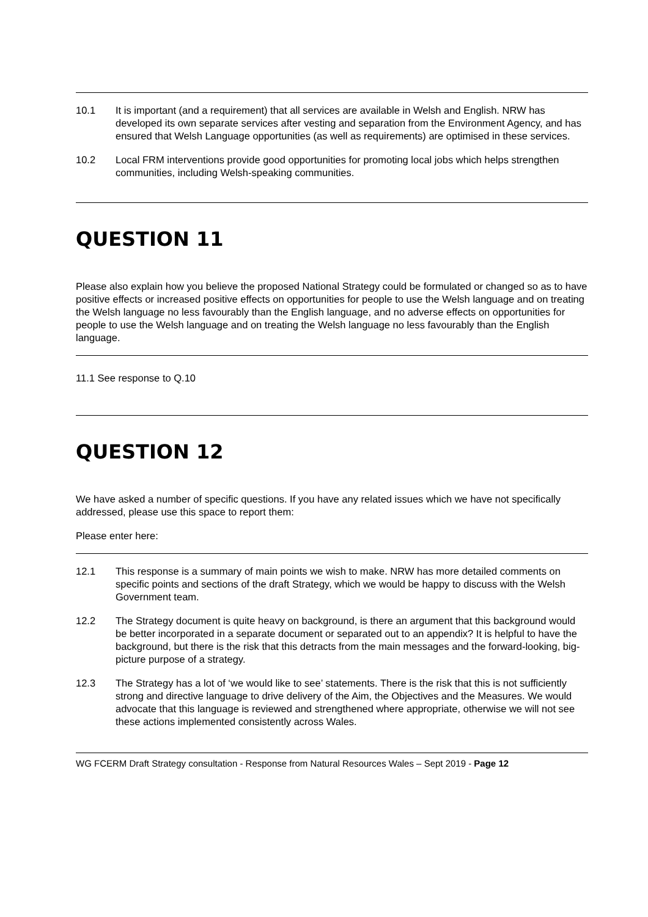10.1 It is important (and a requirement) that all services are available in Welsh and English. NRW has developed its own separate services after vesting and separation from the Environment Agency, and has ensured that Welsh Language opportunities (as well as requirements) are optimised in these services.
10.2 Local FRM interventions provide good opportunities for promoting local jobs which helps strengthen communities, including Welsh-speaking communities.
QUESTION 11
Please also explain how you believe the proposed National Strategy could be formulated or changed so as to have positive effects or increased positive effects on opportunities for people to use the Welsh language and on treating the Welsh language no less favourably than the English language, and no adverse effects on opportunities for people to use the Welsh language and on treating the Welsh language no less favourably than the English language.
11.1 See response to Q.10
QUESTION 12
We have asked a number of specific questions. If you have any related issues which we have not specifically addressed, please use this space to report them:
Please enter here:
12.1 This response is a summary of main points we wish to make. NRW has more detailed comments on specific points and sections of the draft Strategy, which we would be happy to discuss with the Welsh Government team.
12.2 The Strategy document is quite heavy on background, is there an argument that this background would be better incorporated in a separate document or separated out to an appendix? It is helpful to have the background, but there is the risk that this detracts from the main messages and the forward-looking, big-picture purpose of a strategy.
12.3 The Strategy has a lot of ‘we would like to see’ statements. There is the risk that this is not sufficiently strong and directive language to drive delivery of the Aim, the Objectives and the Measures. We would advocate that this language is reviewed and strengthened where appropriate, otherwise we will not see these actions implemented consistently across Wales.
WG FCERM Draft Strategy consultation - Response from Natural Resources Wales – Sept 2019 - Page 12